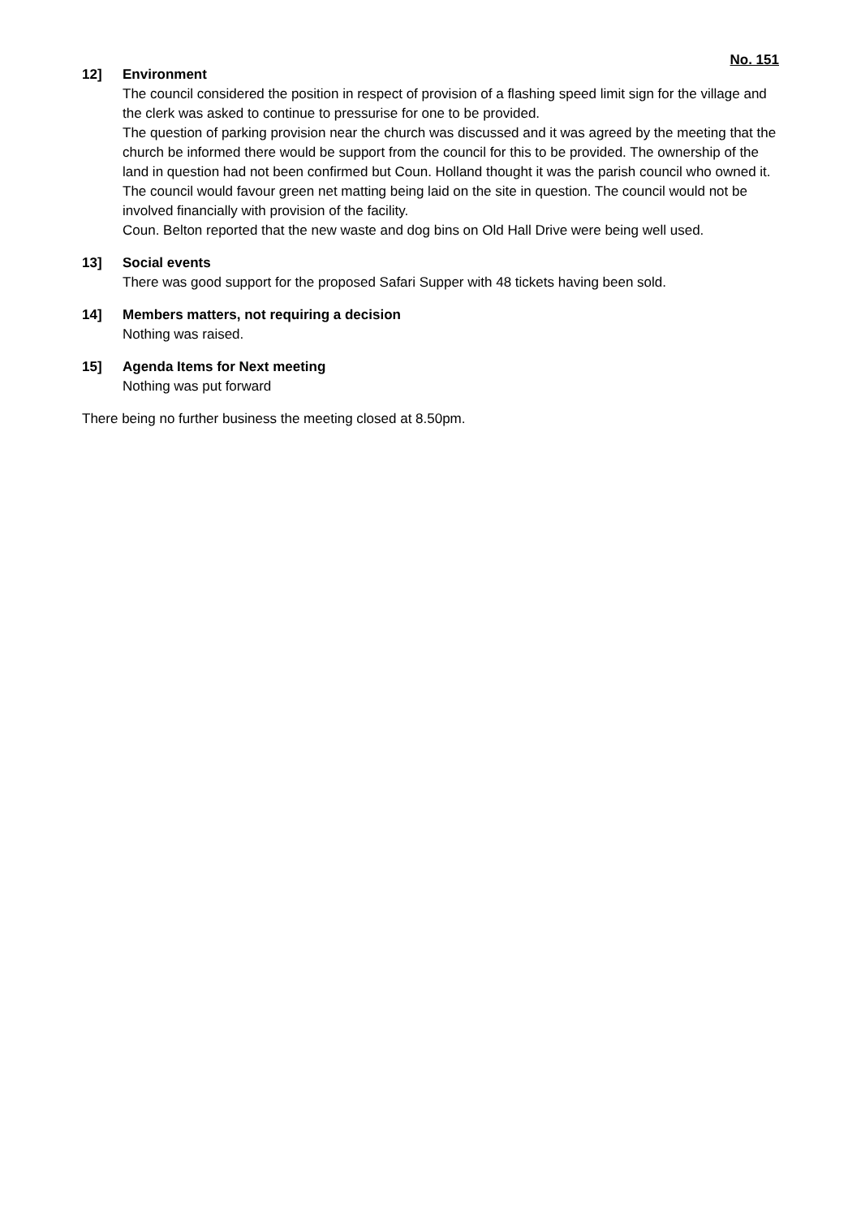No. 151
12] Environment
The council considered the position in respect of provision of a flashing speed limit sign for the village and the clerk was asked to continue to pressurise for one to be provided.
The question of parking provision near the church was discussed and it was agreed by the meeting that the church be informed there would be support from the council for this to be provided. The ownership of the land in question had not been confirmed but Coun. Holland thought it was the parish council who owned it. The council would favour green net matting being laid on the site in question. The council would not be involved financially with provision of the facility.
Coun. Belton reported that the new waste and dog bins on Old Hall Drive were being well used.
13] Social events
There was good support for the proposed Safari Supper with 48 tickets having been sold.
14] Members matters, not requiring a decision
Nothing was raised.
15] Agenda Items for Next meeting
Nothing was put forward
There being no further business the meeting closed at 8.50pm.